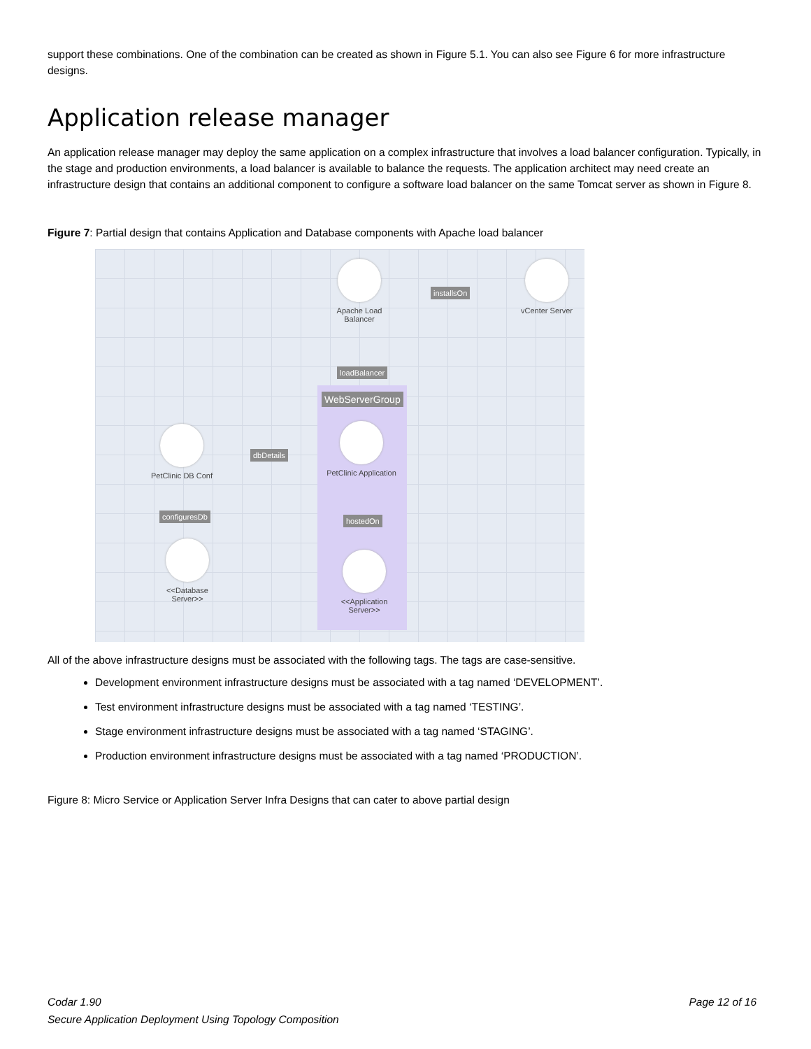support these combinations. One of the combination can be created as shown in Figure 5.1. You can also see Figure 6 for more infrastructure designs.
Application release manager
An application release manager may deploy the same application on a complex infrastructure that involves a load balancer configuration. Typically, in the stage and production environments, a load balancer is available to balance the requests. The application architect may need create an infrastructure design that contains an additional component to configure a software load balancer on the same Tomcat server as shown in Figure 8.
Figure 7: Partial design that contains Application and Database components with Apache load balancer
Apache Load Balancer
installsOn
vCenter Server
loadBalancer
WebServerGroup
PetClinic DB Conf
dbDetails
PetClinic Application
configuresDb hostedOn
<<Database Server>>
<<Application Server>>
All of the above infrastructure designs must be associated with the following tags. The tags are case-sensitive.
Development environment infrastructure designs must be associated with a tag named ‘DEVELOPMENT’.
Test environment infrastructure designs must be associated with a tag named ‘TESTING’.
Stage environment infrastructure designs must be associated with a tag named ‘STAGING’.
Production environment infrastructure designs must be associated with a tag named ‘PRODUCTION’.
Figure 8: Micro Service or Application Server Infra Designs that can cater to above partial design
Codar 1.90 Page 12 of 16
Secure Application Deployment Using Topology Composition